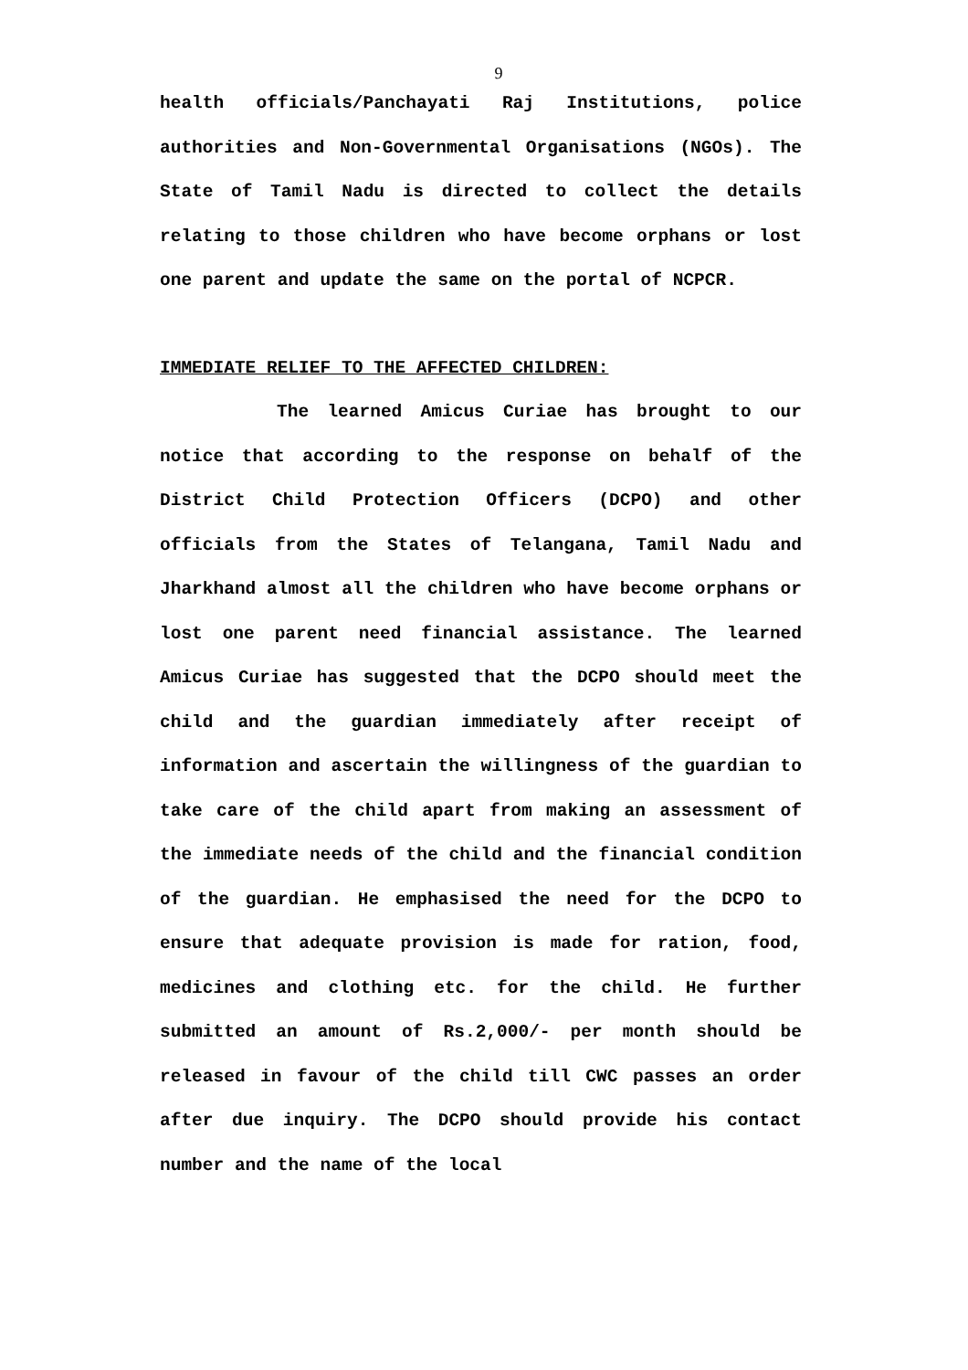9
health officials/Panchayati Raj Institutions, police authorities and Non-Governmental Organisations (NGOs). The State of Tamil Nadu is directed to collect the details relating to those children who have become orphans or lost one parent and update the same on the portal of NCPCR.
IMMEDIATE RELIEF TO THE AFFECTED CHILDREN:
The learned Amicus Curiae has brought to our notice that according to the response on behalf of the District Child Protection Officers (DCPO) and other officials from the States of Telangana, Tamil Nadu and Jharkhand almost all the children who have become orphans or lost one parent need financial assistance. The learned Amicus Curiae has suggested that the DCPO should meet the child and the guardian immediately after receipt of information and ascertain the willingness of the guardian to take care of the child apart from making an assessment of the immediate needs of the child and the financial condition of the guardian. He emphasised the need for the DCPO to ensure that adequate provision is made for ration, food, medicines and clothing etc. for the child. He further submitted an amount of Rs.2,000/- per month should be released in favour of the child till CWC passes an order after due inquiry. The DCPO should provide his contact number and the name of the local